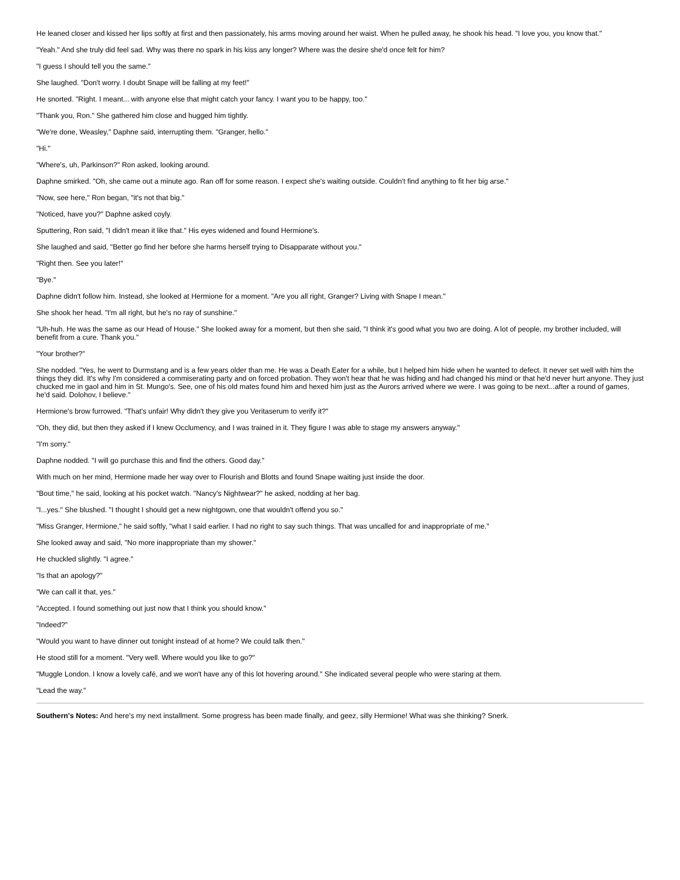He leaned closer and kissed her lips softly at first and then passionately, his arms moving around her waist. When he pulled away, he shook his head. "I love you, you know that."
"Yeah." And she truly did feel sad. Why was there no spark in his kiss any longer? Where was the desire she'd once felt for him?
"I guess I should tell you the same."
She laughed. "Don't worry. I doubt Snape will be falling at my feet!"
He snorted. "Right. I meant... with anyone else that might catch your fancy. I want you to be happy, too."
"Thank you, Ron." She gathered him close and hugged him tightly.
"We're done, Weasley," Daphne said, interrupting them. "Granger, hello."
"Hi."
"Where's, uh, Parkinson?" Ron asked, looking around.
Daphne smirked. "Oh, she came out a minute ago. Ran off for some reason. I expect she's waiting outside. Couldn't find anything to fit her big arse."
"Now, see here," Ron began, "it's not that big."
"Noticed, have you?" Daphne asked coyly.
Sputtering, Ron said, "I didn't mean it like that." His eyes widened and found Hermione's.
She laughed and said, "Better go find her before she harms herself trying to Disapparate without you."
"Right then. See you later!"
"Bye."
Daphne didn't follow him. Instead, she looked at Hermione for a moment. "Are you all right, Granger? Living with Snape I mean."
She shook her head. "I'm all right, but he's no ray of sunshine."
"Uh-huh. He was the same as our Head of House." She looked away for a moment, but then she said, "I think it's good what you two are doing. A lot of people, my brother included, will benefit from a cure. Thank you."
"Your brother?"
She nodded. "Yes, he went to Durmstang and is a few years older than me. He was a Death Eater for a while, but I helped him hide when he wanted to defect. It never set well with him the things they did. It's why I'm considered a commiserating party and on forced probation. They won't hear that he was hiding and had changed his mind or that he'd never hurt anyone. They just chucked me in gaol and him in St. Mungo's. See, one of his old mates found him and hexed him just as the Aurors arrived where we were. I was going to be next...after a round of games, he'd said. Dolohov, I believe."
Hermione's brow furrowed. "That's unfair! Why didn't they give you Veritaserum to verify it?"
"Oh, they did, but then they asked if I knew Occlumency, and I was trained in it. They figure I was able to stage my answers anyway."
"I'm sorry."
Daphne nodded. "I will go purchase this and find the others. Good day."
With much on her mind, Hermione made her way over to Flourish and Blotts and found Snape waiting just inside the door.
"Bout time," he said, looking at his pocket watch. "Nancy's Nightwear?" he asked, nodding at her bag.
"I...yes." She blushed. "I thought I should get a new nightgown, one that wouldn't offend you so."
"Miss Granger, Hermione," he said softly, "what I said earlier. I had no right to say such things. That was uncalled for and inappropriate of me."
She looked away and said, "No more inappropriate than my shower."
He chuckled slightly. "I agree."
"Is that an apology?"
"We can call it that, yes."
"Accepted. I found something out just now that I think you should know."
"Indeed?"
"Would you want to have dinner out tonight instead of at home? We could talk then."
He stood still for a moment. "Very well. Where would you like to go?"
"Muggle London. I know a lovely café, and we won't have any of this lot hovering around." She indicated several people who were staring at them.
"Lead the way."
Southern's Notes: And here's my next installment. Some progress has been made finally, and geez, silly Hermione! What was she thinking? Snerk.